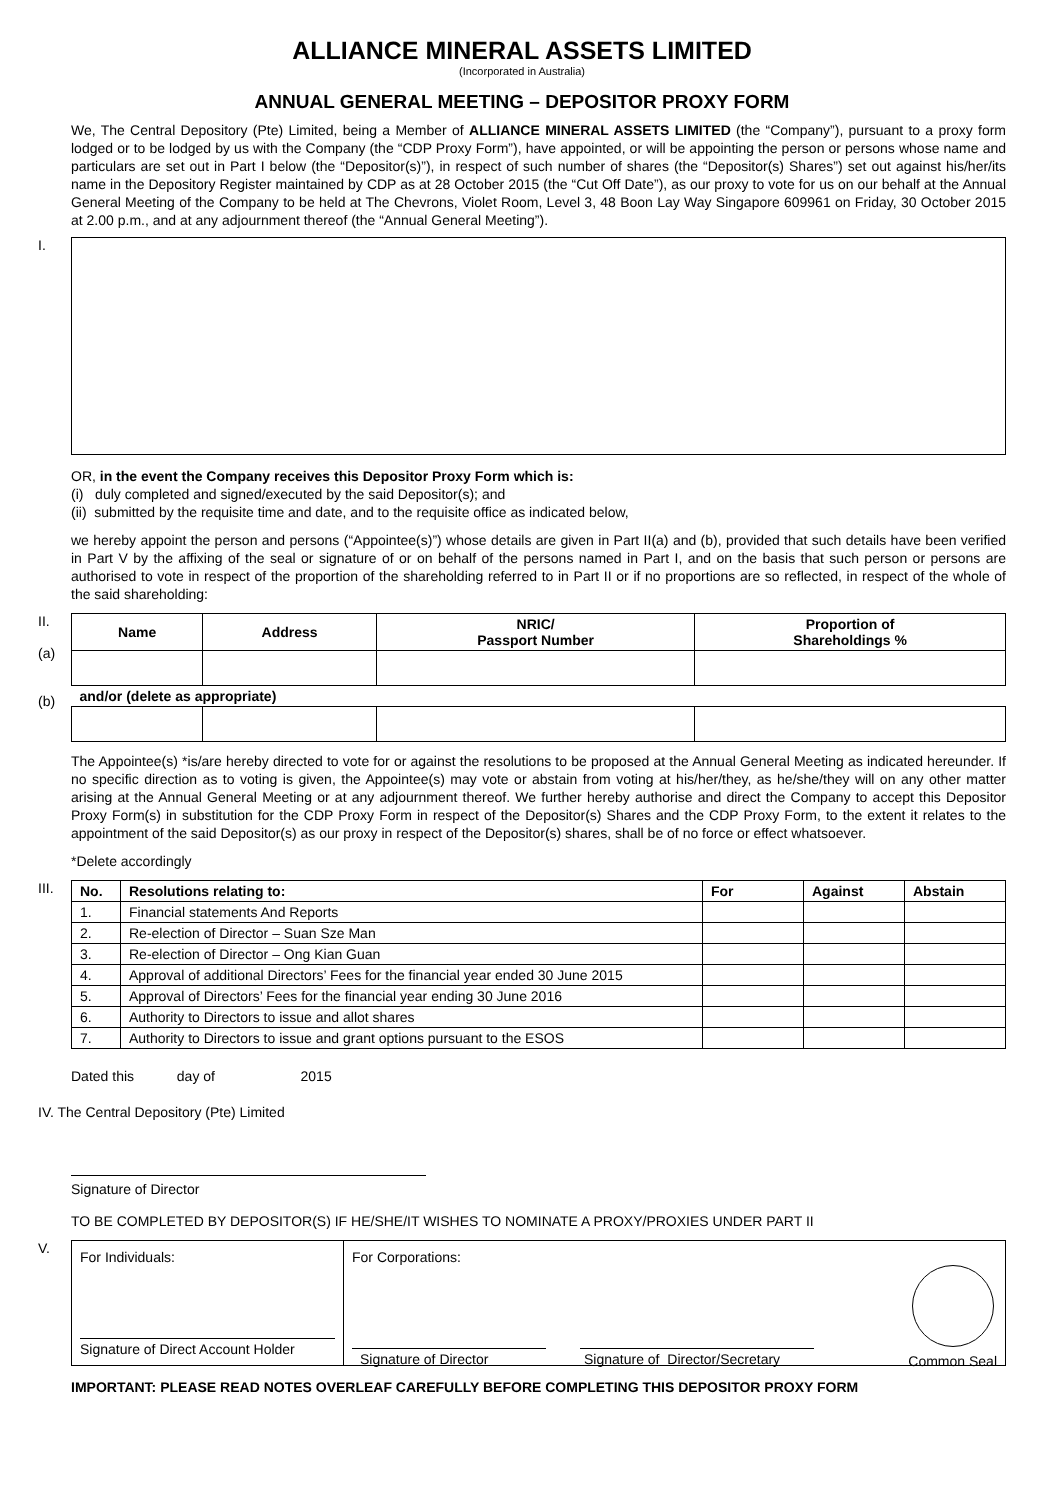ALLIANCE MINERAL ASSETS LIMITED
(Incorporated in Australia)
ANNUAL GENERAL MEETING – DEPOSITOR PROXY FORM
We, The Central Depository (Pte) Limited, being a Member of ALLIANCE MINERAL ASSETS LIMITED (the “Company”), pursuant to a proxy form lodged or to be lodged by us with the Company (the “CDP Proxy Form”), have appointed, or will be appointing the person or persons whose name and particulars are set out in Part I below (the “Depositor(s)”), in respect of such number of shares (the “Depositor(s) Shares”) set out against his/her/its name in the Depository Register maintained by CDP as at 28 October 2015 (the “Cut Off Date”), as our proxy to vote for us on our behalf at the Annual General Meeting of the Company to be held at The Chevrons, Violet Room, Level 3, 48 Boon Lay Way Singapore 609961 on Friday, 30 October 2015 at 2.00 p.m., and at any adjournment thereof (the “Annual General Meeting”).
I.
OR, in the event the Company receives this Depositor Proxy Form which is:
(i) duly completed and signed/executed by the said Depositor(s); and
(ii) submitted by the requisite time and date, and to the requisite office as indicated below,
we hereby appoint the person and persons (“Appointee(s)”) whose details are given in Part II(a) and (b), provided that such details have been verified in Part V by the affixing of the seal or signature of or on behalf of the persons named in Part I, and on the basis that such person or persons are authorised to vote in respect of the proportion of the shareholding referred to in Part II or if no proportions are so reflected, in respect of the whole of the said shareholding:
II.
(a)
(b)
| Name | Address | NRIC/ Passport Number | Proportion of Shareholdings % |
| --- | --- | --- | --- |
| and/or (delete as appropriate) | | | |
The Appointee(s) *is/are hereby directed to vote for or against the resolutions to be proposed at the Annual General Meeting as indicated hereunder. If no specific direction as to voting is given, the Appointee(s) may vote or abstain from voting at his/her/they, as he/she/they will on any other matter arising at the Annual General Meeting or at any adjournment thereof. We further hereby authorise and direct the Company to accept this Depositor Proxy Form(s) in substitution for the CDP Proxy Form in respect of the Depositor(s) Shares and the CDP Proxy Form, to the extent it relates to the appointment of the said Depositor(s) as our proxy in respect of the Depositor(s) shares, shall be of no force or effect whatsoever.
*Delete accordingly
III.
| No. | Resolutions relating to: | For | Against | Abstain |
| --- | --- | --- | --- | --- |
| 1. | Financial statements And Reports | | | |
| 2. | Re-election of Director – Suan Sze Man | | | |
| 3. | Re-election of Director – Ong Kian Guan | | | |
| 4. | Approval of additional Directors’ Fees for the financial year ended 30 June 2015 | | | |
| 5. | Approval of Directors’ Fees for the financial year ending 30 June 2016 | | | |
| 6. | Authority to Directors to issue and allot shares | | | |
| 7. | Authority to Directors to issue and grant options pursuant to the ESOS | | | |
Dated this day of 2015
IV. The Central Depository (Pte) Limited
Signature of Director
TO BE COMPLETED BY DEPOSITOR(S) IF HE/SHE/IT WISHES TO NOMINATE A PROXY/PROXIES UNDER PART II
V.
For Individuals:
Signature of Direct Account Holder
For Corporations:
Signature of Director Signature of Director/Secretary Common Seal
IMPORTANT: PLEASE READ NOTES OVERLEAF CAREFULLY BEFORE COMPLETING THIS DEPOSITOR PROXY FORM